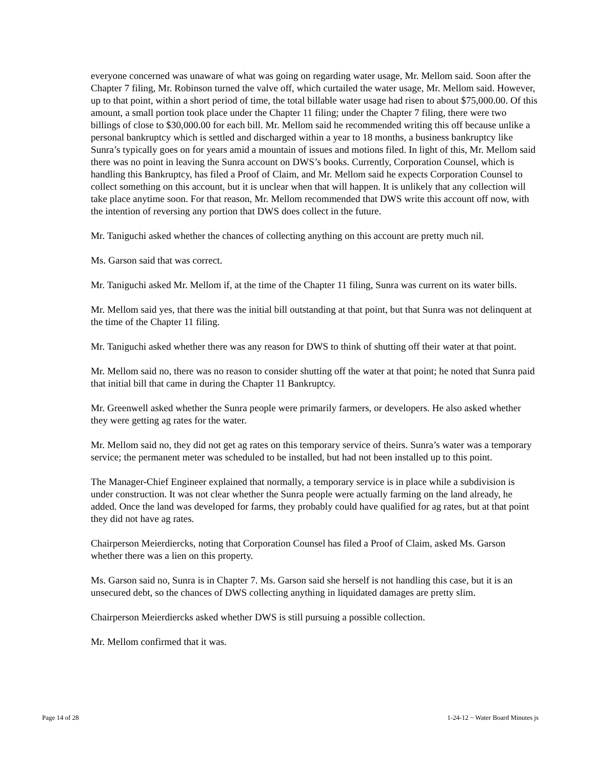everyone concerned was unaware of what was going on regarding water usage, Mr. Mellom said. Soon after the Chapter 7 filing, Mr. Robinson turned the valve off, which curtailed the water usage, Mr. Mellom said. However, up to that point, within a short period of time, the total billable water usage had risen to about $75,000.00. Of this amount, a small portion took place under the Chapter 11 filing; under the Chapter 7 filing, there were two billings of close to $30,000.00 for each bill. Mr. Mellom said he recommended writing this off because unlike a personal bankruptcy which is settled and discharged within a year to 18 months, a business bankruptcy like Sunra’s typically goes on for years amid a mountain of issues and motions filed. In light of this, Mr. Mellom said there was no point in leaving the Sunra account on DWS’s books. Currently, Corporation Counsel, which is handling this Bankruptcy, has filed a Proof of Claim, and Mr. Mellom said he expects Corporation Counsel to collect something on this account, but it is unclear when that will happen. It is unlikely that any collection will take place anytime soon. For that reason, Mr. Mellom recommended that DWS write this account off now, with the intention of reversing any portion that DWS does collect in the future.
Mr. Taniguchi asked whether the chances of collecting anything on this account are pretty much nil.
Ms. Garson said that was correct.
Mr. Taniguchi asked Mr. Mellom if, at the time of the Chapter 11 filing, Sunra was current on its water bills.
Mr. Mellom said yes, that there was the initial bill outstanding at that point, but that Sunra was not delinquent at the time of the Chapter 11 filing.
Mr. Taniguchi asked whether there was any reason for DWS to think of shutting off their water at that point.
Mr. Mellom said no, there was no reason to consider shutting off the water at that point; he noted that Sunra paid that initial bill that came in during the Chapter 11 Bankruptcy.
Mr. Greenwell asked whether the Sunra people were primarily farmers, or developers. He also asked whether they were getting ag rates for the water.
Mr. Mellom said no, they did not get ag rates on this temporary service of theirs. Sunra’s water was a temporary service; the permanent meter was scheduled to be installed, but had not been installed up to this point.
The Manager-Chief Engineer explained that normally, a temporary service is in place while a subdivision is under construction. It was not clear whether the Sunra people were actually farming on the land already, he added. Once the land was developed for farms, they probably could have qualified for ag rates, but at that point they did not have ag rates.
Chairperson Meierdiercks, noting that Corporation Counsel has filed a Proof of Claim, asked Ms. Garson whether there was a lien on this property.
Ms. Garson said no, Sunra is in Chapter 7. Ms. Garson said she herself is not handling this case, but it is an unsecured debt, so the chances of DWS collecting anything in liquidated damages are pretty slim.
Chairperson Meierdiercks asked whether DWS is still pursuing a possible collection.
Mr. Mellom confirmed that it was.
Page 14 of 28 1-24-12 ~ Water Board Minutes js